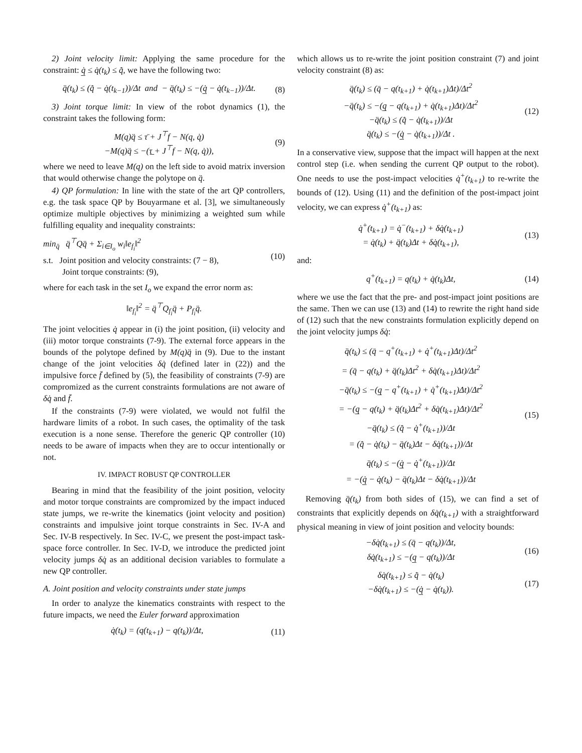2) Joint velocity limit: Applying the same procedure for the constraint: q̲̇ ≤ q̇(t<sub>k</sub>) ≤ q̄̇, we have the following two:
q̈(t<sub>k</sub>) ≤ (q̄̇ − q̇(t<sub>k−1</sub>))/Δt and − q̈(t<sub>k</sub>) ≤ −(q̲̇ − q̇(t<sub>k−1</sub>))/Δt. (8)
3) Joint torque limit: In view of the robot dynamics (1), the constraint takes the following form:
M(q)q̈ ≤ τ̄ + J<sup>⊤</sup>f − N(q, q̇)
−M(q)q̈ ≤ −(τ̲ + J<sup>⊤</sup>f − N(q, q̇)), (9)
where we need to leave M(q) on the left side to avoid matrix inversion that would otherwise change the polytope on q̈.
4) QP formulation: In line with the state of the art QP controllers, e.g. the task space QP by Bouyarmane et al. [3], we simultaneously optimize multiple objectives by minimizing a weighted sum while fulfilling equality and inequality constraints:
min<sub>q̈</sub> q̈<sup>⊤</sup>Qq̈ + Σ<sub>i∈I<sub>o</sub></sub> w<sub>i</sub>‖e<sub>f<sub>i</sub></sub>‖<sup>2</sup>
s.t. Joint position and velocity constraints: (7 − 8),
Joint torque constraints: (9), (10)
where for each task in the set I<sub>o</sub> we expand the error norm as:
‖e<sub>f<sub>i</sub></sub>‖<sup>2</sup> = q̈<sup>⊤</sup>Q<sub>f<sub>i</sub></sub>q̈ + P<sub>f<sub>i</sub></sub>q̈.
The joint velocities q̇ appear in (i) the joint position, (ii) velocity and (iii) motor torque constraints (7-9). The external force appears in the bounds of the polytope defined by M(q)q̈ in (9). Due to the instant change of the joint velocities δq̇ (defined later in (22)) and the impulsive force f̄ defined by (5), the feasibility of constraints (7-9) are compromized as the current constraints formulations are not aware of δq̇ and f̄.
If the constraints (7-9) were violated, we would not fulfil the hardware limits of a robot. In such cases, the optimality of the task execution is a none sense. Therefore the generic QP controller (10) needs to be aware of impacts when they are to occur intentionally or not.
IV. IMPACT ROBUST QP CONTROLLER
Bearing in mind that the feasibility of the joint position, velocity and motor torque constraints are compromized by the impact induced state jumps, we re-write the kinematics (joint velocity and position) constraints and impulsive joint torque constraints in Sec. IV-A and Sec. IV-B respectively. In Sec. IV-C, we present the post-impact task-space force controller. In Sec. IV-D, we introduce the predicted joint velocity jumps δq̇ as an additional decision variables to formulate a new QP controller.
A. Joint position and velocity constraints under state jumps
In order to analyze the kinematics constraints with respect to the future impacts, we need the Euler forward approximation
q̇(t<sub>k</sub>) = (q(t<sub>k+1</sub>) − q(t<sub>k</sub>))/Δt, (11)
which allows us to re-write the joint position constraint (7) and joint velocity constraint (8) as:
q̈(t<sub>k</sub>) ≤ (q̄ − q(t<sub>k+1</sub>) + q̇(t<sub>k+1</sub>)Δt)/Δt<sup>2</sup>
−q̈(t<sub>k</sub>) ≤ −(q̲ − q(t<sub>k+1</sub>) + q̇(t<sub>k+1</sub>)Δt)/Δt<sup>2</sup>
−q̈(t<sub>k</sub>) ≤ (q̄̇ − q̇(t<sub>k+1</sub>))/Δt
q̈(t<sub>k</sub>) ≤ −(q̲̇ − q̇(t<sub>k+1</sub>))/Δt . (12)
In a conservative view, suppose that the impact will happen at the next control step (i.e. when sending the current QP output to the robot). One needs to use the post-impact velocities q̇<sup>+</sup>(t<sub>k+1</sub>) to re-write the bounds of (12). Using (11) and the definition of the post-impact joint velocity, we can express q̇<sup>+</sup>(t<sub>k+1</sub>) as:
q̇<sup>+</sup>(t<sub>k+1</sub>) = q̇<sup>−</sup>(t<sub>k+1</sub>) + δq̇(t<sub>k+1</sub>)
= q̇(t<sub>k</sub>) + q̈(t<sub>k</sub>)Δt + δq̇(t<sub>k+1</sub>), (13)
and:
q<sup>+</sup>(t<sub>k+1</sub>) = q(t<sub>k</sub>) + q̇(t<sub>k</sub>)Δt, (14)
where we use the fact that the pre- and post-impact joint positions are the same. Then we can use (13) and (14) to rewrite the right hand side of (12) such that the new constraints formulation explicitly depend on the joint velocity jumps δq̇:
q̈(t<sub>k</sub>) ≤ (q̄ − q<sup>+</sup>(t<sub>k+1</sub>) + q̇<sup>+</sup>(t<sub>k+1</sub>)Δt)/Δt<sup>2</sup>
= (q̄ − q(t<sub>k</sub>) + q̈(t<sub>k</sub>)Δt<sup>2</sup> + δq̇(t<sub>k+1</sub>)Δt)/Δt<sup>2</sup>
−q̈(t<sub>k</sub>) ≤ −(q̲ − q<sup>+</sup>(t<sub>k+1</sub>) + q̇<sup>+</sup>(t<sub>k+1</sub>)Δt)/Δt<sup>2</sup>
= −(q̲ − q(t<sub>k</sub>) + q̈(t<sub>k</sub>)Δt<sup>2</sup> + δq̇(t<sub>k+1</sub>)Δt)/Δt<sup>2</sup>
−q̈(t<sub>k</sub>) ≤ (q̄̇ − q̇<sup>+</sup>(t<sub>k+1</sub>))/Δt
= (q̄̇ − q̇(t<sub>k</sub>) − q̈(t<sub>k</sub>)Δt − δq̇(t<sub>k+1</sub>))/Δt
q̈(t<sub>k</sub>) ≤ −(q̲̇ − q̇<sup>+</sup>(t<sub>k+1</sub>))/Δt
= −(q̲̇ − q̇(t<sub>k</sub>) − q̈(t<sub>k</sub>)Δt − δq̇(t<sub>k+1</sub>))/Δt (15)
Removing q̈(t<sub>k</sub>) from both sides of (15), we can find a set of constraints that explicitly depends on δq̇(t<sub>k+1</sub>) with a straightforward physical meaning in view of joint position and velocity bounds:
−δq̇(t<sub>k+1</sub>) ≤ (q̄ − q(t<sub>k</sub>))/Δt,
δq̇(t<sub>k+1</sub>) ≤ −(q̲ − q(t<sub>k</sub>))/Δt (16)
δq̇(t<sub>k+1</sub>) ≤ q̄̇ − q̇(t<sub>k</sub>)
−δq̇(t<sub>k+1</sub>) ≤ −(q̲̇ − q̇(t<sub>k</sub>)). (17)